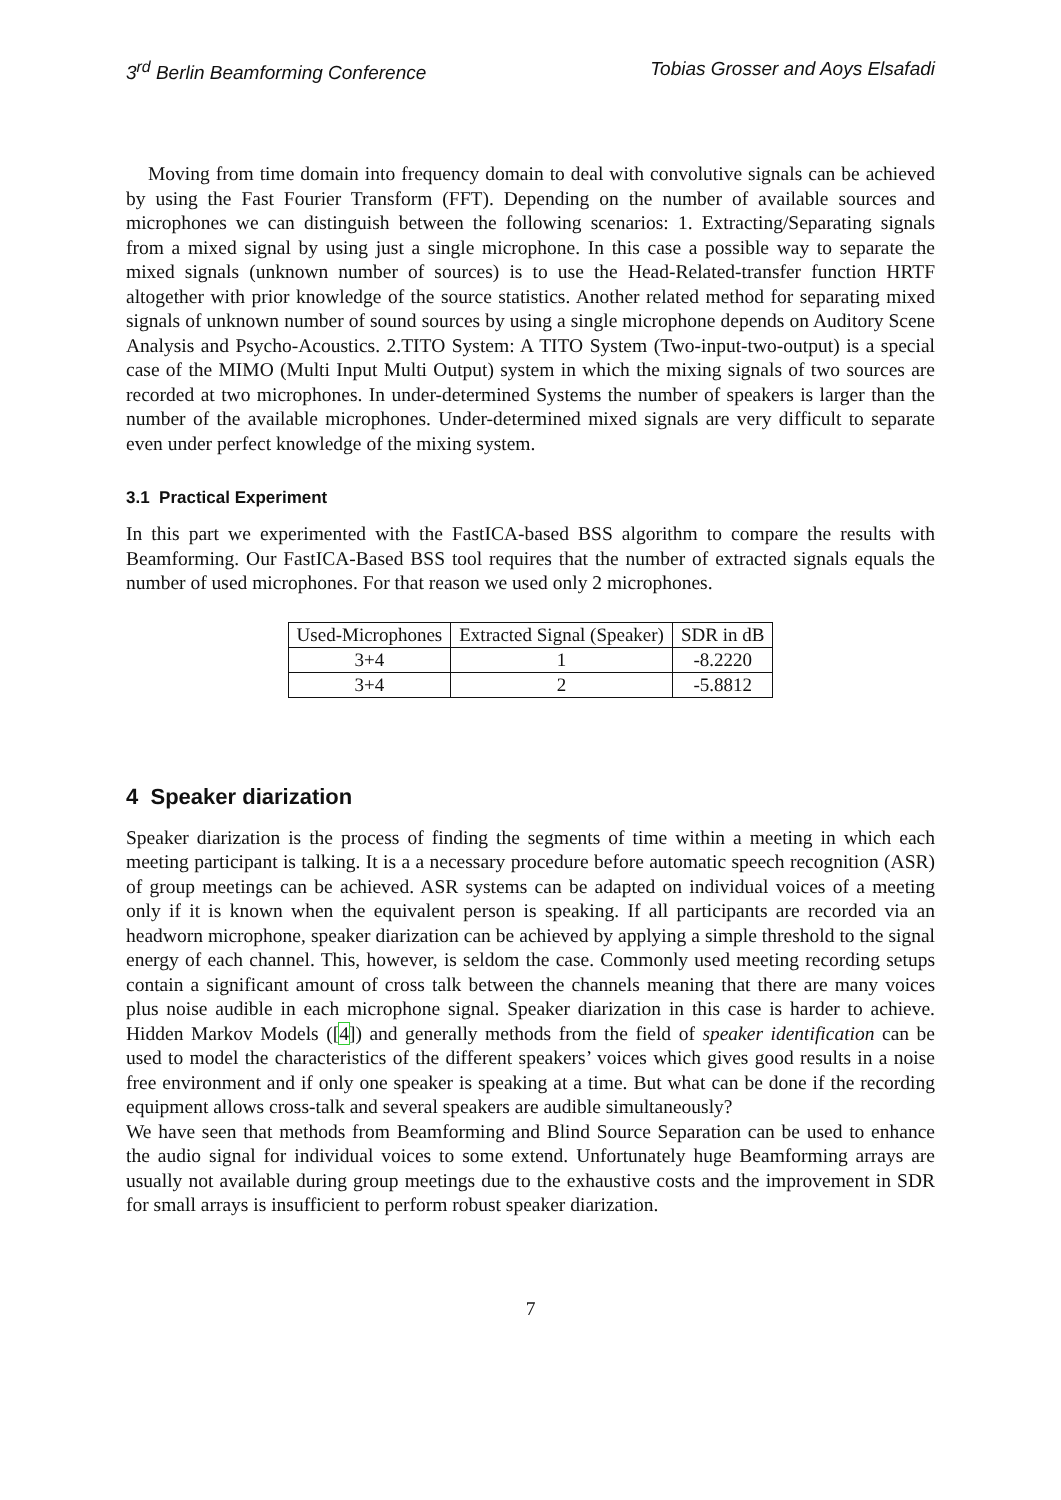3<sup>rd</sup> Berlin Beamforming Conference Tobias Grosser and Aoys Elsafadi
Moving from time domain into frequency domain to deal with convolutive signals can be achieved by using the Fast Fourier Transform (FFT). Depending on the number of available sources and microphones we can distinguish between the following scenarios: 1. Extracting/Separating signals from a mixed signal by using just a single microphone. In this case a possible way to separate the mixed signals (unknown number of sources) is to use the Head-Related-transfer function HRTF altogether with prior knowledge of the source statistics. Another related method for separating mixed signals of unknown number of sound sources by using a single microphone depends on Auditory Scene Analysis and Psycho-Acoustics. 2.TITO System: A TITO System (Two-input-two-output) is a special case of the MIMO (Multi Input Multi Output) system in which the mixing signals of two sources are recorded at two microphones. In under-determined Systems the number of speakers is larger than the number of the available microphones. Under-determined mixed signals are very difficult to separate even under perfect knowledge of the mixing system.
3.1 Practical Experiment
In this part we experimented with the FastICA-based BSS algorithm to compare the results with Beamforming. Our FastICA-Based BSS tool requires that the number of extracted signals equals the number of used microphones. For that reason we used only 2 microphones.
| Used-Microphones | Extracted Signal (Speaker) | SDR in dB |
| --- | --- | --- |
| 3+4 | 1 | -8.2220 |
| 3+4 | 2 | -5.8812 |
4 Speaker diarization
Speaker diarization is the process of finding the segments of time within a meeting in which each meeting participant is talking. It is a a necessary procedure before automatic speech recognition (ASR) of group meetings can be achieved. ASR systems can be adapted on individual voices of a meeting only if it is known when the equivalent person is speaking. If all participants are recorded via an headworn microphone, speaker diarization can be achieved by applying a simple threshold to the signal energy of each channel. This, however, is seldom the case. Commonly used meeting recording setups contain a significant amount of cross talk between the channels meaning that there are many voices plus noise audible in each microphone signal. Speaker diarization in this case is harder to achieve. Hidden Markov Models ([4]) and generally methods from the field of speaker identification can be used to model the characteristics of the different speakers’ voices which gives good results in a noise free environment and if only one speaker is speaking at a time. But what can be done if the recording equipment allows cross-talk and several speakers are audible simultaneously?
We have seen that methods from Beamforming and Blind Source Separation can be used to enhance the audio signal for individual voices to some extend. Unfortunately huge Beamforming arrays are usually not available during group meetings due to the exhaustive costs and the improvement in SDR for small arrays is insufficient to perform robust speaker diarization.
7